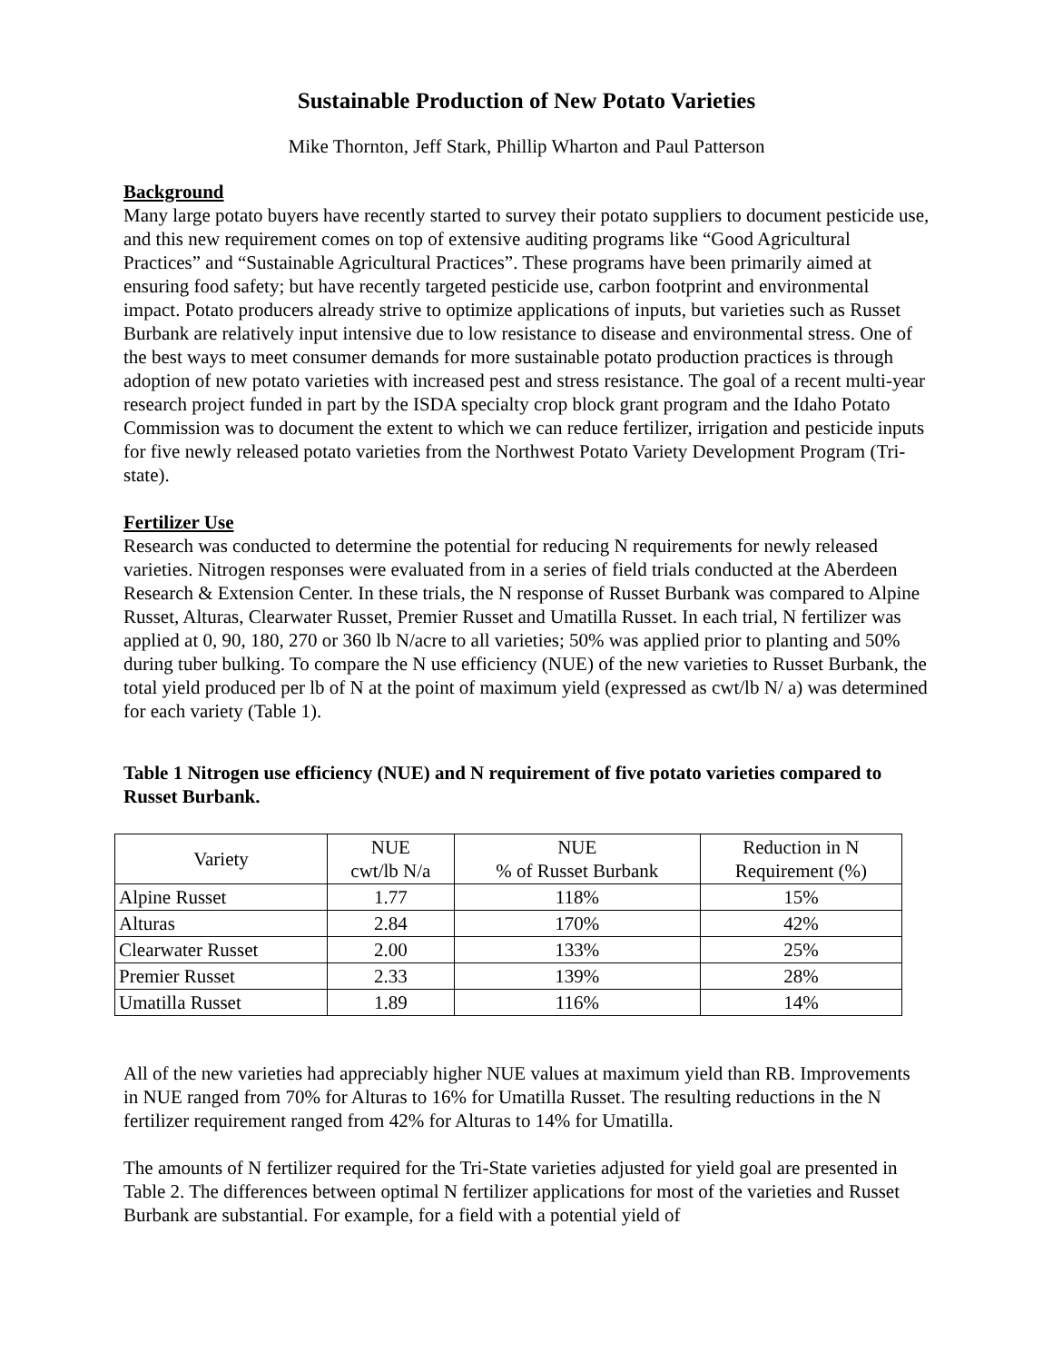Sustainable Production of New Potato Varieties
Mike Thornton, Jeff Stark, Phillip Wharton and Paul Patterson
Background
Many large potato buyers have recently started to survey their potato suppliers to document pesticide use, and this new requirement comes on top of extensive auditing programs like “Good Agricultural Practices” and “Sustainable Agricultural Practices”. These programs have been primarily aimed at ensuring food safety; but have recently targeted pesticide use, carbon footprint and environmental impact. Potato producers already strive to optimize applications of inputs, but varieties such as Russet Burbank are relatively input intensive due to low resistance to disease and environmental stress. One of the best ways to meet consumer demands for more sustainable potato production practices is through adoption of new potato varieties with increased pest and stress resistance. The goal of a recent multi-year research project funded in part by the ISDA specialty crop block grant program and the Idaho Potato Commission was to document the extent to which we can reduce fertilizer, irrigation and pesticide inputs for five newly released potato varieties from the Northwest Potato Variety Development Program (Tri-state).
Fertilizer Use
Research was conducted to determine the potential for reducing N requirements for newly released varieties. Nitrogen responses were evaluated from in a series of field trials conducted at the Aberdeen Research & Extension Center. In these trials, the N response of Russet Burbank was compared to Alpine Russet, Alturas, Clearwater Russet, Premier Russet and Umatilla Russet. In each trial, N fertilizer was applied at 0, 90, 180, 270 or 360 lb N/acre to all varieties; 50% was applied prior to planting and 50% during tuber bulking. To compare the N use efficiency (NUE) of the new varieties to Russet Burbank, the total yield produced per lb of N at the point of maximum yield (expressed as cwt/lb N/ a) was determined for each variety (Table 1).
Table 1 Nitrogen use efficiency (NUE) and N requirement of five potato varieties compared to Russet Burbank.
| Variety | NUE cwt/lb N/a | NUE % of Russet Burbank | Reduction in N Requirement (%) |
| --- | --- | --- | --- |
| Alpine Russet | 1.77 | 118% | 15% |
| Alturas | 2.84 | 170% | 42% |
| Clearwater Russet | 2.00 | 133% | 25% |
| Premier Russet | 2.33 | 139% | 28% |
| Umatilla Russet | 1.89 | 116% | 14% |
All of the new varieties had appreciably higher NUE values at maximum yield than RB. Improvements in NUE ranged from 70% for Alturas to 16% for Umatilla Russet. The resulting reductions in the N fertilizer requirement ranged from 42% for Alturas to 14% for Umatilla.
The amounts of N fertilizer required for the Tri-State varieties adjusted for yield goal are presented in Table 2. The differences between optimal N fertilizer applications for most of the varieties and Russet Burbank are substantial. For example, for a field with a potential yield of